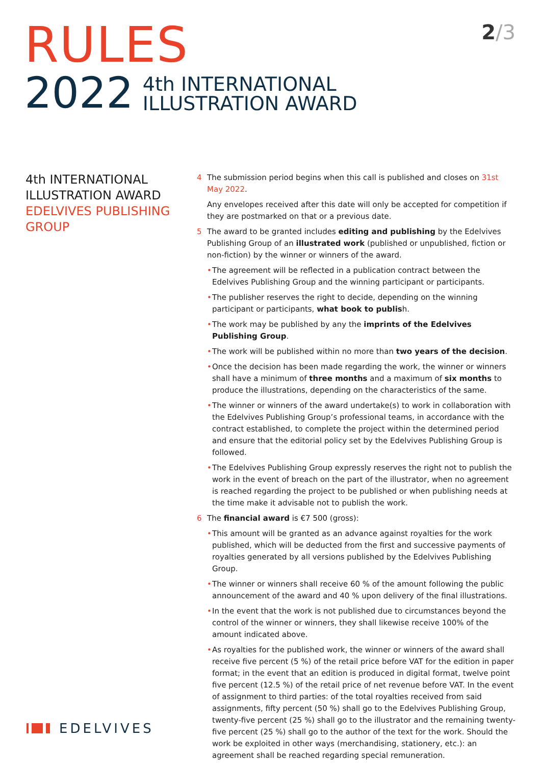RULES
2022
4th INTERNATIONAL
ILLUSTRATION AWARD
2/3
4th INTERNATIONAL
ILLUSTRATION AWARD
EDELVIVES PUBLISHING GROUP
4 The submission period begins when this call is published and closes on 31st May 2022.
Any envelopes received after this date will only be accepted for competition if they are postmarked on that or a previous date.
5 The award to be granted includes editing and publishing by the Edelvives Publishing Group of an illustrated work (published or unpublished, fiction or non-fiction) by the winner or winners of the award.
• The agreement will be reflected in a publication contract between the Edelvives Publishing Group and the winning participant or participants.
• The publisher reserves the right to decide, depending on the winning participant or participants, what book to publish.
• The work may be published by any the imprints of the Edelvives Publishing Group.
• The work will be published within no more than two years of the decision.
• Once the decision has been made regarding the work, the winner or winners shall have a minimum of three months and a maximum of six months to produce the illustrations, depending on the characteristics of the same.
• The winner or winners of the award undertake(s) to work in collaboration with the Edelvives Publishing Group’s professional teams, in accordance with the contract established, to complete the project within the determined period and ensure that the editorial policy set by the Edelvives Publishing Group is followed.
• The Edelvives Publishing Group expressly reserves the right not to publish the work in the event of breach on the part of the illustrator, when no agreement is reached regarding the project to be published or when publishing needs at the time make it advisable not to publish the work.
6 The financial award is €7 500 (gross):
• This amount will be granted as an advance against royalties for the work published, which will be deducted from the first and successive payments of royalties generated by all versions published by the Edelvives Publishing Group.
• The winner or winners shall receive 60 % of the amount following the public announcement of the award and 40 % upon delivery of the final illustrations.
• In the event that the work is not published due to circumstances beyond the control of the winner or winners, they shall likewise receive 100% of the amount indicated above.
• As royalties for the published work, the winner or winners of the award shall receive five percent (5 %) of the retail price before VAT for the edition in paper format; in the event that an edition is produced in digital format, twelve point five percent (12.5 %) of the retail price of net revenue before VAT. In the event of assignment to third parties: of the total royalties received from said assignments, fifty percent (50 %) shall go to the Edelvives Publishing Group, twenty-five percent (25 %) shall go to the illustrator and the remaining twenty-five percent (25 %) shall go to the author of the text for the work. Should the work be exploited in other ways (merchandising, stationery, etc.): an agreement shall be reached regarding special remuneration.
EDELVIVES